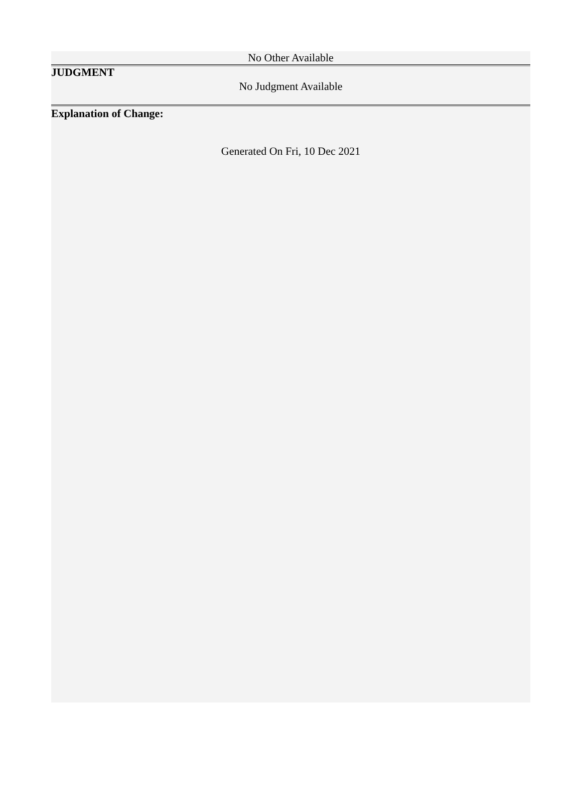No Other Available
JUDGMENT
No Judgment Available
Explanation of Change:
Generated On Fri, 10 Dec 2021